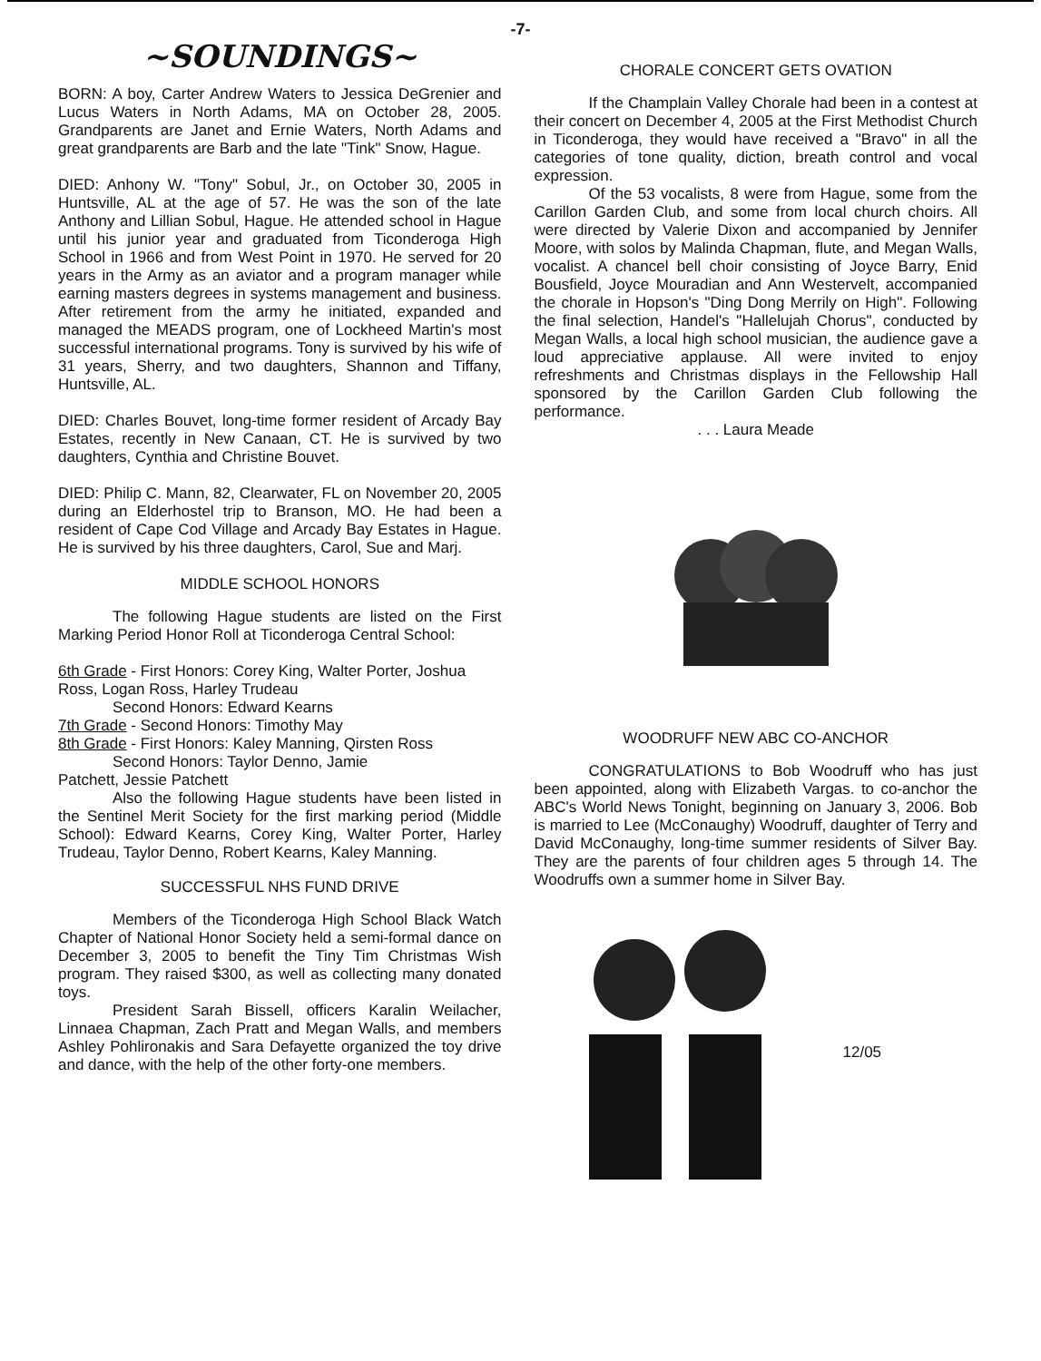-7-
~SOUNDINGS~
BORN: A boy, Carter Andrew Waters to Jessica DeGrenier and Lucus Waters in North Adams, MA on October 28, 2005. Grandparents are Janet and Ernie Waters, North Adams and great grandparents are Barb and the late "Tink" Snow, Hague.
DIED: Anhony W. "Tony" Sobul, Jr., on October 30, 2005 in Huntsville, AL at the age of 57. He was the son of the late Anthony and Lillian Sobul, Hague. He attended school in Hague until his junior year and graduated from Ticonderoga High School in 1966 and from West Point in 1970. He served for 20 years in the Army as an aviator and a program manager while earning masters degrees in systems management and business. After retirement from the army he initiated, expanded and managed the MEADS program, one of Lockheed Martin's most successful international programs. Tony is survived by his wife of 31 years, Sherry, and two daughters, Shannon and Tiffany, Huntsville, AL.
DIED: Charles Bouvet, long-time former resident of Arcady Bay Estates, recently in New Canaan, CT. He is survived by two daughters, Cynthia and Christine Bouvet.
DIED: Philip C. Mann, 82, Clearwater, FL on November 20, 2005 during an Elderhostel trip to Branson, MO. He had been a resident of Cape Cod Village and Arcady Bay Estates in Hague. He is survived by his three daughters, Carol, Sue and Marj.
MIDDLE SCHOOL HONORS
The following Hague students are listed on the First Marking Period Honor Roll at Ticonderoga Central School:
6th Grade - First Honors: Corey King, Walter Porter, Joshua Ross, Logan Ross, Harley Trudeau
Second Honors: Edward Kearns
7th Grade - Second Honors: Timothy May
8th Grade - First Honors: Kaley Manning, Qirsten Ross
Second Honors: Taylor Denno, Jamie
Patchett, Jessie Patchett
Also the following Hague students have been listed in the Sentinel Merit Society for the first marking period (Middle School): Edward Kearns, Corey King, Walter Porter, Harley Trudeau, Taylor Denno, Robert Kearns, Kaley Manning.
SUCCESSFUL NHS FUND DRIVE
Members of the Ticonderoga High School Black Watch Chapter of National Honor Society held a semi-formal dance on December 3, 2005 to benefit the Tiny Tim Christmas Wish program. They raised $300, as well as collecting many donated toys.
President Sarah Bissell, officers Karalin Weilacher, Linnaea Chapman, Zach Pratt and Megan Walls, and members Ashley Pohlironakis and Sara Defayette organized the toy drive and dance, with the help of the other forty-one members.
CHORALE CONCERT GETS OVATION
If the Champlain Valley Chorale had been in a contest at their concert on December 4, 2005 at the First Methodist Church in Ticonderoga, they would have received a "Bravo" in all the categories of tone quality, diction, breath control and vocal expression.
Of the 53 vocalists, 8 were from Hague, some from the Carillon Garden Club, and some from local church choirs. All were directed by Valerie Dixon and accompanied by Jennifer Moore, with solos by Malinda Chapman, flute, and Megan Walls, vocalist. A chancel bell choir consisting of Joyce Barry, Enid Bousfield, Joyce Mouradian and Ann Westervelt, accompanied the chorale in Hopson's "Ding Dong Merrily on High". Following the final selection, Handel's "Hallelujah Chorus", conducted by Megan Walls, a local high school musician, the audience gave a loud appreciative applause. All were invited to enjoy refreshments and Christmas displays in the Fellowship Hall sponsored by the Carillon Garden Club following the performance.
. . . Laura Meade
WOODRUFF NEW ABC CO-ANCHOR
CONGRATULATIONS to Bob Woodruff who has just been appointed, along with Elizabeth Vargas. to co-anchor the ABC's World News Tonight, beginning on January 3, 2006. Bob is married to Lee (McConaughy) Woodruff, daughter of Terry and David McConaughy, long-time summer residents of Silver Bay. They are the parents of four children ages 5 through 14. The Woodruffs own a summer home in Silver Bay.
12/05